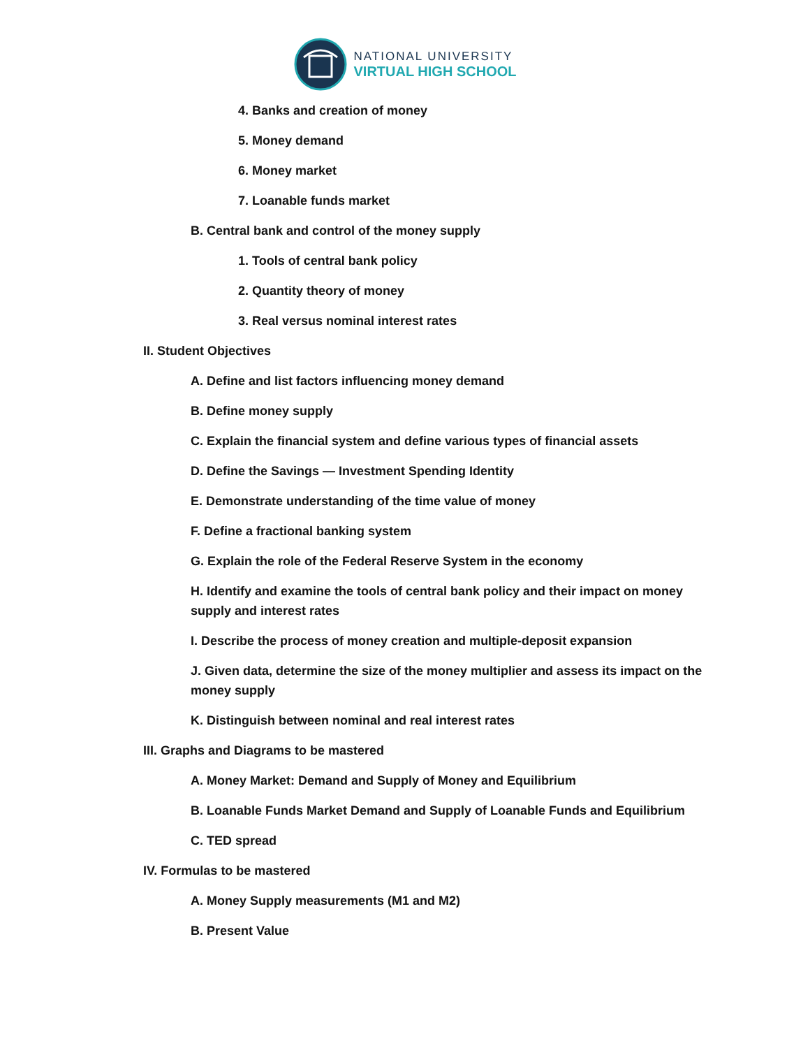NATIONAL UNIVERSITY
VIRTUAL HIGH SCHOOL
4. Banks and creation of money
5. Money demand
6. Money market
7. Loanable funds market
B. Central bank and control of the money supply
1. Tools of central bank policy
2. Quantity theory of money
3. Real versus nominal interest rates
II. Student Objectives
A. Define and list factors influencing money demand
B. Define money supply
C. Explain the financial system and define various types of financial assets
D. Define the Savings — Investment Spending Identity
E. Demonstrate understanding of the time value of money
F. Define a fractional banking system
G. Explain the role of the Federal Reserve System in the economy
H. Identify and examine the tools of central bank policy and their impact on money supply and interest rates
I. Describe the process of money creation and multiple-deposit expansion
J. Given data, determine the size of the money multiplier and assess its impact on the money supply
K. Distinguish between nominal and real interest rates
III. Graphs and Diagrams to be mastered
A. Money Market: Demand and Supply of Money and Equilibrium
B. Loanable Funds Market Demand and Supply of Loanable Funds and Equilibrium
C. TED spread
IV. Formulas to be mastered
A. Money Supply measurements (M1 and M2)
B. Present Value